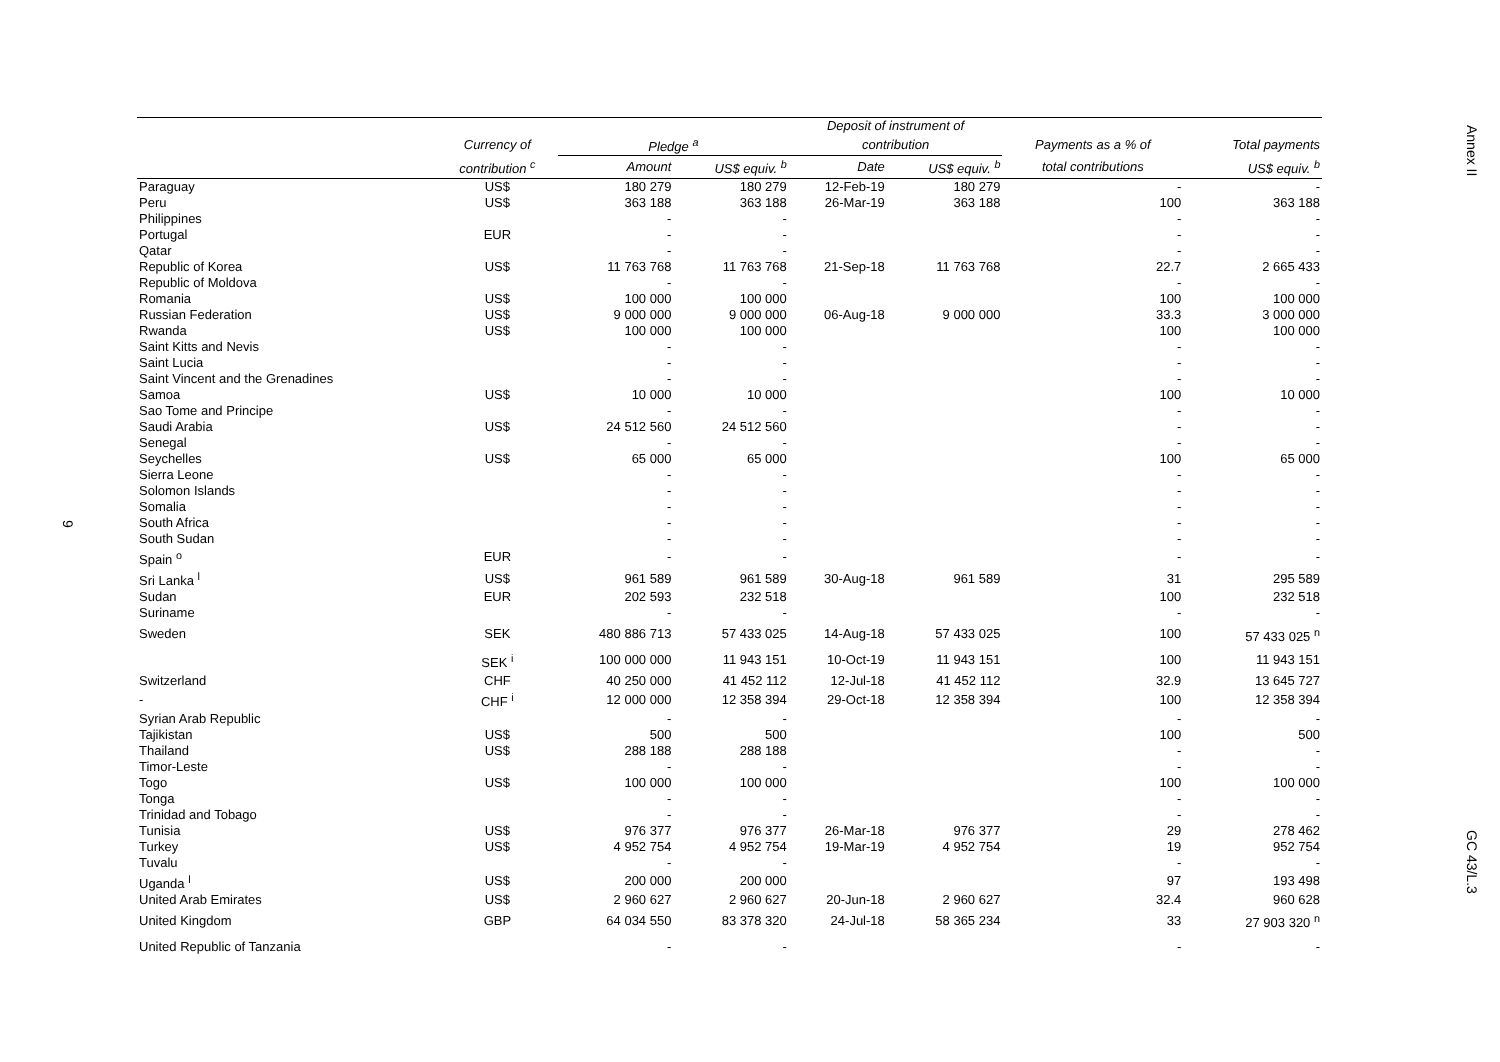Annex II
GC 43/L.3
9
| | | | | Deposit of instrument of | | | |
| --- | --- | --- | --- | --- | --- | --- | --- |
| | Currency of | Pledge <sup>a</sup> | | contribution | | Payments as a % of | Total payments |
| | contribution <sup>c</sup> | Amount | US$ equiv. <sup>b</sup> | Date | US$ equiv. <sup>b</sup> | total contributions | US$ equiv. <sup>b</sup> |
| Paraguay | US$ | 180 279 | 180 279 | 12-Feb-19 | 180 279 | - | - |
| Peru | US$ | 363 188 | 363 188 | 26-Mar-19 | 363 188 | 100 | 363 188 |
| Philippines | | - | - | | | - | - |
| Portugal | EUR | - | - | | | - | - |
| Qatar | | - | - | | | - | - |
| Republic of Korea | US$ | 11 763 768 | 11 763 768 | 21-Sep-18 | 11 763 768 | 22.7 | 2 665 433 |
| Republic of Moldova | | - | - | | | - | - |
| Romania | US$ | 100 000 | 100 000 | | | 100 | 100 000 |
| Russian Federation | US$ | 9 000 000 | 9 000 000 | 06-Aug-18 | 9 000 000 | 33.3 | 3 000 000 |
| Rwanda | US$ | 100 000 | 100 000 | | | 100 | 100 000 |
| Saint Kitts and Nevis | | - | - | | | - | - |
| Saint Lucia | | - | - | | | - | - |
| Saint Vincent and the Grenadines | | - | - | | | - | - |
| Samoa | US$ | 10 000 | 10 000 | | | 100 | 10 000 |
| Sao Tome and Principe | | - | - | | | - | - |
| Saudi Arabia | US$ | 24 512 560 | 24 512 560 | | | - | - |
| Senegal | | - | - | | | - | - |
| Seychelles | US$ | 65 000 | 65 000 | | | 100 | 65 000 |
| Sierra Leone | | - | - | | | - | - |
| Solomon Islands | | - | - | | | - | - |
| Somalia | | - | - | | | - | - |
| South Africa | | - | - | | | - | - |
| South Sudan | | - | - | | | - | - |
| Spain <sup>o</sup> | EUR | - | - | | | - | - |
| Sri Lanka <sup>l</sup> | US$ | 961 589 | 961 589 | 30-Aug-18 | 961 589 | 31 | 295 589 |
| Sudan | EUR | 202 593 | 232 518 | | | 100 | 232 518 |
| Suriname | | - | - | | | - | - |
| Sweden | SEK | 480 886 713 | 57 433 025 | 14-Aug-18 | 57 433 025 | 100 | 57 433 025 <sup>n</sup> |
| | SEK <sup>i</sup> | 100 000 000 | 11 943 151 | 10-Oct-19 | 11 943 151 | 100 | 11 943 151 |
| Switzerland | CHF | 40 250 000 | 41 452 112 | 12-Jul-18 | 41 452 112 | 32.9 | 13 645 727 |
| - | CHF <sup>i</sup> | 12 000 000 | 12 358 394 | 29-Oct-18 | 12 358 394 | 100 | 12 358 394 |
| Syrian Arab Republic | | - | - | | | - | - |
| Tajikistan | US$ | 500 | 500 | | | 100 | 500 |
| Thailand | US$ | 288 188 | 288 188 | | | - | - |
| Timor-Leste | | - | - | | | - | - |
| Togo | US$ | 100 000 | 100 000 | | | 100 | 100 000 |
| Tonga | | - | - | | | - | - |
| Trinidad and Tobago | | - | - | | | - | - |
| Tunisia | US$ | 976 377 | 976 377 | 26-Mar-18 | 976 377 | 29 | 278 462 |
| Turkey | US$ | 4 952 754 | 4 952 754 | 19-Mar-19 | 4 952 754 | 19 | 952 754 |
| Tuvalu | | - | - | | | - | - |
| Uganda <sup>l</sup> | US$ | 200 000 | 200 000 | | | 97 | 193 498 |
| United Arab Emirates | US$ | 2 960 627 | 2 960 627 | 20-Jun-18 | 2 960 627 | 32.4 | 960 628 |
| United Kingdom | GBP | 64 034 550 | 83 378 320 | 24-Jul-18 | 58 365 234 | 33 | 27 903 320 <sup>n</sup> |
| United Republic of Tanzania | | - | - | | | - | - |